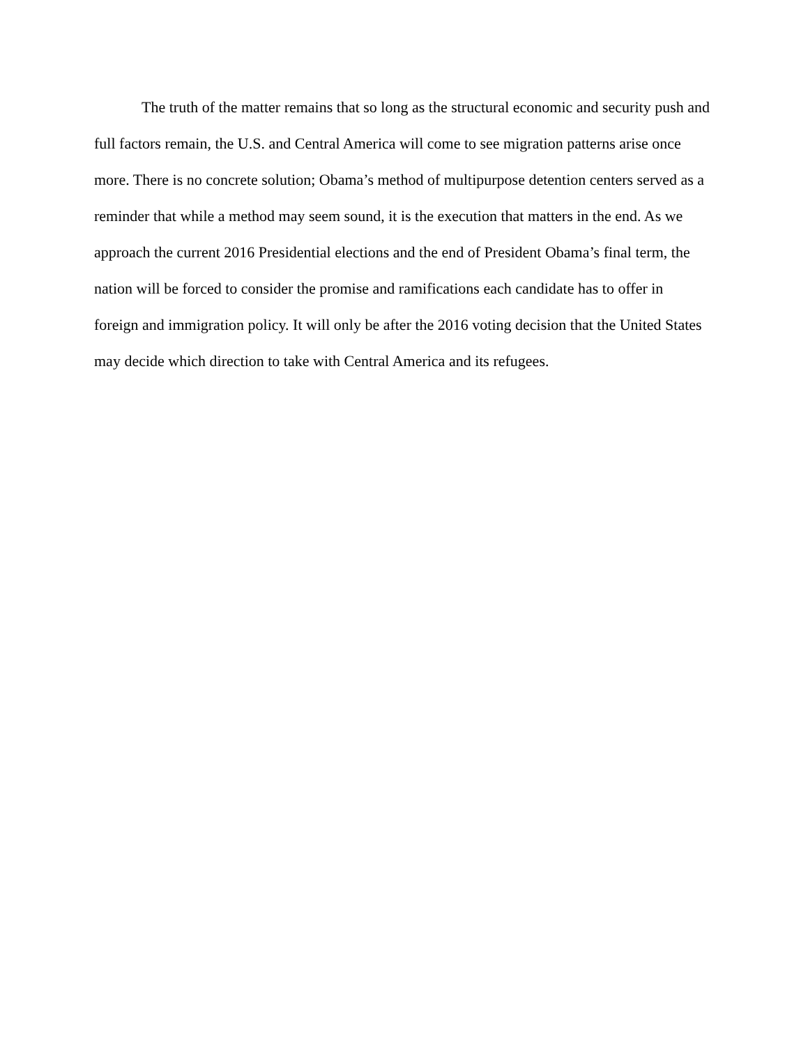The truth of the matter remains that so long as the structural economic and security push and full factors remain, the U.S. and Central America will come to see migration patterns arise once more. There is no concrete solution; Obama’s method of multipurpose detention centers served as a reminder that while a method may seem sound, it is the execution that matters in the end. As we approach the current 2016 Presidential elections and the end of President Obama’s final term, the nation will be forced to consider the promise and ramifications each candidate has to offer in foreign and immigration policy. It will only be after the 2016 voting decision that the United States may decide which direction to take with Central America and its refugees.